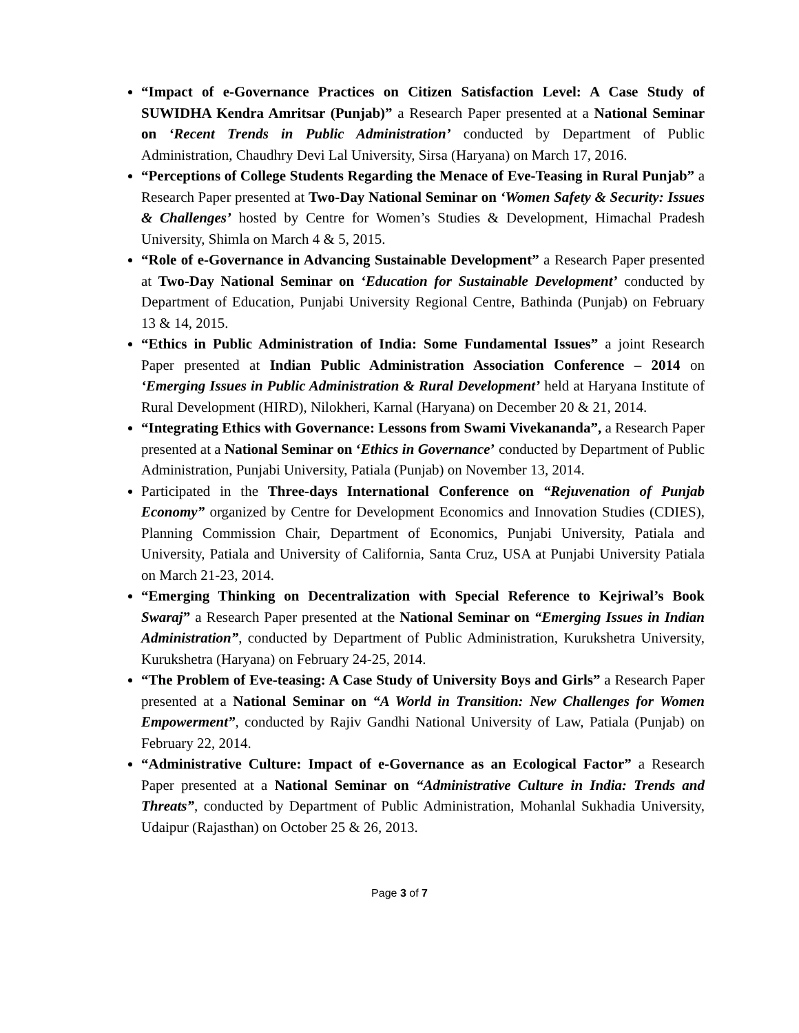“Impact of e-Governance Practices on Citizen Satisfaction Level: A Case Study of SUWIDHA Kendra Amritsar (Punjab)” a Research Paper presented at a National Seminar on ‘Recent Trends in Public Administration’ conducted by Department of Public Administration, Chaudhry Devi Lal University, Sirsa (Haryana) on March 17, 2016.
“Perceptions of College Students Regarding the Menace of Eve-Teasing in Rural Punjab” a Research Paper presented at Two-Day National Seminar on ‘Women Safety & Security: Issues & Challenges’ hosted by Centre for Women’s Studies & Development, Himachal Pradesh University, Shimla on March 4 & 5, 2015.
“Role of e-Governance in Advancing Sustainable Development” a Research Paper presented at Two-Day National Seminar on ‘Education for Sustainable Development’ conducted by Department of Education, Punjabi University Regional Centre, Bathinda (Punjab) on February 13 & 14, 2015.
“Ethics in Public Administration of India: Some Fundamental Issues” a joint Research Paper presented at Indian Public Administration Association Conference – 2014 on ‘Emerging Issues in Public Administration & Rural Development’ held at Haryana Institute of Rural Development (HIRD), Nilokheri, Karnal (Haryana) on December 20 & 21, 2014.
“Integrating Ethics with Governance: Lessons from Swami Vivekananda”, a Research Paper presented at a National Seminar on ‘Ethics in Governance’ conducted by Department of Public Administration, Punjabi University, Patiala (Punjab) on November 13, 2014.
Participated in the Three-days International Conference on “Rejuvenation of Punjab Economy” organized by Centre for Development Economics and Innovation Studies (CDIES), Planning Commission Chair, Department of Economics, Punjabi University, Patiala and University, Patiala and University of California, Santa Cruz, USA at Punjabi University Patiala on March 21-23, 2014.
“Emerging Thinking on Decentralization with Special Reference to Kejriwal’s Book Swaraj” a Research Paper presented at the National Seminar on “Emerging Issues in Indian Administration”, conducted by Department of Public Administration, Kurukshetra University, Kurukshetra (Haryana) on February 24-25, 2014.
“The Problem of Eve-teasing: A Case Study of University Boys and Girls” a Research Paper presented at a National Seminar on “A World in Transition: New Challenges for Women Empowerment”, conducted by Rajiv Gandhi National University of Law, Patiala (Punjab) on February 22, 2014.
“Administrative Culture: Impact of e-Governance as an Ecological Factor” a Research Paper presented at a National Seminar on “Administrative Culture in India: Trends and Threats”, conducted by Department of Public Administration, Mohanlal Sukhadia University, Udaipur (Rajasthan) on October 25 & 26, 2013.
Page 3 of 7